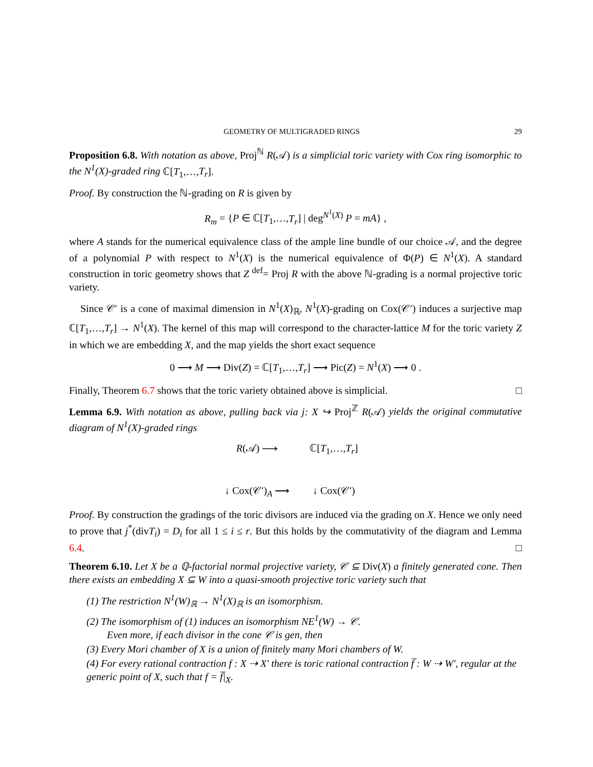GEOMETRY OF MULTIGRADED RINGS 29
Proposition 6.8. With notation as above, Proj<sup>ℕ</sup> R(𝒜) is a simplicial toric variety with Cox ring isomorphic to the N<sup>1</sup>(X)-graded ring ℂ[T<sub>1</sub>,…,T<sub>r</sub>].
Proof. By construction the ℕ-grading on R is given by
R<sub>m</sub> = {P ∈ ℂ[T<sub>1</sub>,…,T<sub>r</sub>] | deg<sup>N<sup>1</sup>(X)</sup> P = mA} ,
where A stands for the numerical equivalence class of the ample line bundle of our choice 𝒜, and the degree of a polynomial P with respect to N<sup>1</sup>(X) is the numerical equivalence of Φ(P) ∈ N<sup>1</sup>(X). A standard construction in toric geometry shows that Z <sup>def</sup>= Proj R with the above ℕ-grading is a normal projective toric variety.
Since 𝒞′ is a cone of maximal dimension in N<sup>1</sup>(X)<sub>ℝ</sub>, N<sup>1</sup>(X)-grading on Cox(𝒞′) induces a surjective map ℂ[T<sub>1</sub>,…,T<sub>r</sub>] → N<sup>1</sup>(X). The kernel of this map will correspond to the character-lattice M for the toric variety Z in which we are embedding X, and the map yields the short exact sequence
0 ⟶ M ⟶ Div(Z) = ℂ[T<sub>1</sub>,…,T<sub>r</sub>] ⟶ Pic(Z) = N<sup>1</sup>(X) ⟶ 0 .
Finally, Theorem 6.7 shows that the toric variety obtained above is simplicial. □
Lemma 6.9. With notation as above, pulling back via j: X ↪ Proj<sup>ℤ</sup> R(𝒜) yields the original commutative diagram of N<sup>1</sup>(X)-graded rings
R(𝒜) ⟶
ℂ[T<sub>1</sub>,…,T<sub>r</sub>]
↓ Cox(𝒞′)<sub>A</sub> ⟶
↓ Cox(𝒞′)
Proof. By construction the gradings of the toric divisors are induced via the grading on X. Hence we only need to prove that j<sup>*</sup>(divT<sub>i</sub>) = D<sub>i</sub> for all 1 ≤ i ≤ r. But this holds by the commutativity of the diagram and Lemma 6.4. □
Theorem 6.10. Let X be a ℚ-factorial normal projective variety, 𝒞 ⊆ Div(X) a finitely generated cone. Then there exists an embedding X ⊆ W into a quasi-smooth projective toric variety such that
(1) The restriction N<sup>1</sup>(W)<sub>ℝ</sub> → N<sup>1</sup>(X)<sub>ℝ</sub> is an isomorphism.
(2) The isomorphism of (1) induces an isomorphism NE<sup>1</sup>(W) → 𝒞.
Even more, if each divisor in the cone 𝒞 is gen, then
(3) Every Mori chamber of X is a union of finitely many Mori chambers of W.
(4) For every rational contraction f : X ⇢ X′ there is toric rational contraction f̅ : W ⇢ W′, regular at the generic point of X, such that f = f̅|<sub>X</sub>.